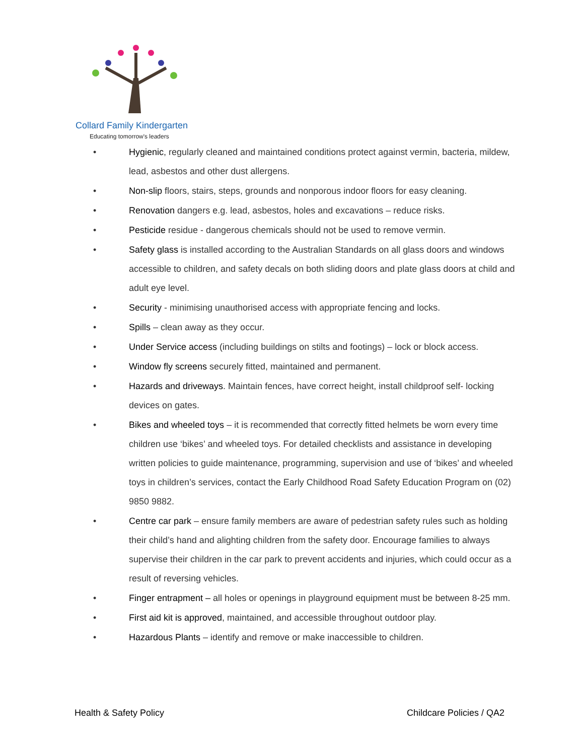Collard Family Kindergarten
Educating tomorrow's leaders
• Hygienic, regularly cleaned and maintained conditions protect against vermin, bacteria, mildew, lead, asbestos and other dust allergens.
• Non-slip floors, stairs, steps, grounds and nonporous indoor floors for easy cleaning.
• Renovation dangers e.g. lead, asbestos, holes and excavations – reduce risks.
• Pesticide residue - dangerous chemicals should not be used to remove vermin.
• Safety glass is installed according to the Australian Standards on all glass doors and windows accessible to children, and safety decals on both sliding doors and plate glass doors at child and adult eye level.
• Security - minimising unauthorised access with appropriate fencing and locks.
• Spills – clean away as they occur.
• Under Service access (including buildings on stilts and footings) – lock or block access.
• Window fly screens securely fitted, maintained and permanent.
• Hazards and driveways. Maintain fences, have correct height, install childproof self- locking devices on gates.
• Bikes and wheeled toys – it is recommended that correctly fitted helmets be worn every time children use ‘bikes’ and wheeled toys. For detailed checklists and assistance in developing written policies to guide maintenance, programming, supervision and use of ‘bikes’ and wheeled toys in children’s services, contact the Early Childhood Road Safety Education Program on (02) 9850 9882.
• Centre car park – ensure family members are aware of pedestrian safety rules such as holding their child’s hand and alighting children from the safety door. Encourage families to always supervise their children in the car park to prevent accidents and injuries, which could occur as a result of reversing vehicles.
• Finger entrapment – all holes or openings in playground equipment must be between 8-25 mm.
• First aid kit is approved, maintained, and accessible throughout outdoor play.
• Hazardous Plants – identify and remove or make inaccessible to children.
Health & Safety Policy Childcare Policies / QA2